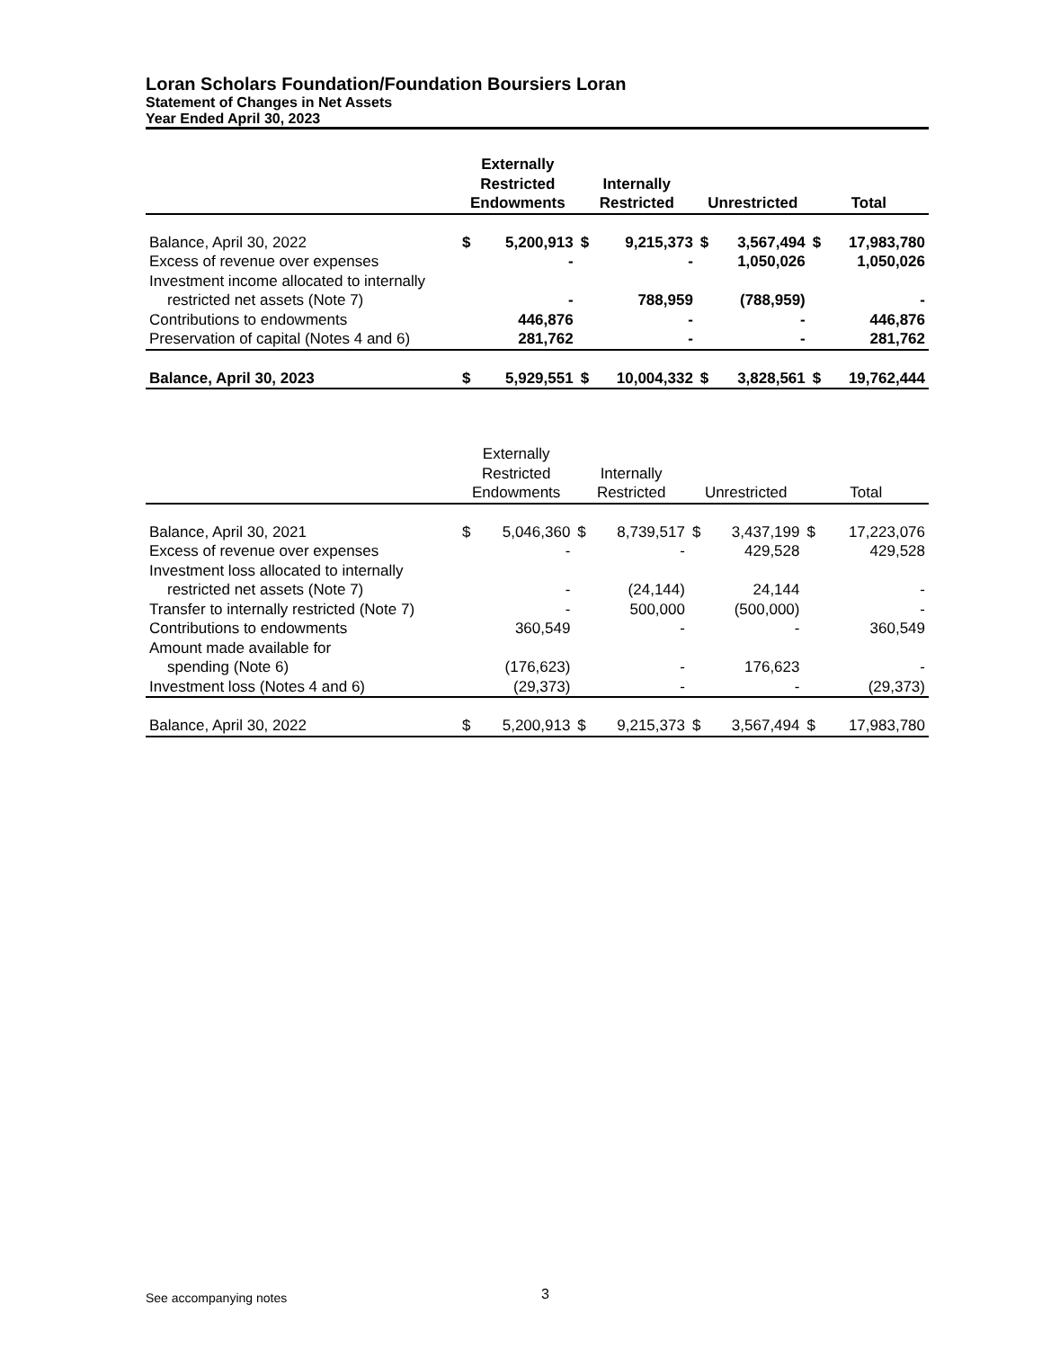Loran Scholars Foundation/Foundation Boursiers Loran
Statement of Changes in Net Assets
Year Ended April 30, 2023
| | Externally Restricted Endowments | | Internally Restricted | | Unrestricted | | Total | |
| --- | --- | --- | --- | --- | --- | --- | --- | --- |
| Balance, April 30, 2022 | $ | 5,200,913 | $ | 9,215,373 | $ | 3,567,494 | $ | 17,983,780 |
| Excess of revenue over expenses | | - | | - | | 1,050,026 | | 1,050,026 |
| Investment income allocated to internally | | | | | | | | |
| restricted net assets (Note 7) | | - | | 788,959 | | (788,959) | | - |
| Contributions to endowments | | 446,876 | | - | | - | | 446,876 |
| Preservation of capital (Notes 4 and 6) | | 281,762 | | - | | - | | 281,762 |
| Balance, April 30, 2023 | $ | 5,929,551 | $ | 10,004,332 | $ | 3,828,561 | $ | 19,762,444 |
| | Externally Restricted Endowments | | Internally Restricted | | Unrestricted | | Total | |
| --- | --- | --- | --- | --- | --- | --- | --- | --- |
| Balance, April 30, 2021 | $ | 5,046,360 | $ | 8,739,517 | $ | 3,437,199 | $ | 17,223,076 |
| Excess of revenue over expenses | | - | | - | | 429,528 | | 429,528 |
| Investment loss allocated to internally | | | | | | | | |
| restricted net assets (Note 7) | | - | | (24,144) | | 24,144 | | - |
| Transfer to internally restricted (Note 7) | | - | | 500,000 | | (500,000) | | - |
| Contributions to endowments | | 360,549 | | - | | - | | 360,549 |
| Amount made available for | | | | | | | | |
| spending (Note 6) | | (176,623) | | - | | 176,623 | | - |
| Investment loss (Notes 4 and 6) | | (29,373) | | - | | - | | (29,373) |
| Balance, April 30, 2022 | $ | 5,200,913 | $ | 9,215,373 | $ | 3,567,494 | $ | 17,983,780 |
See accompanying notes 3